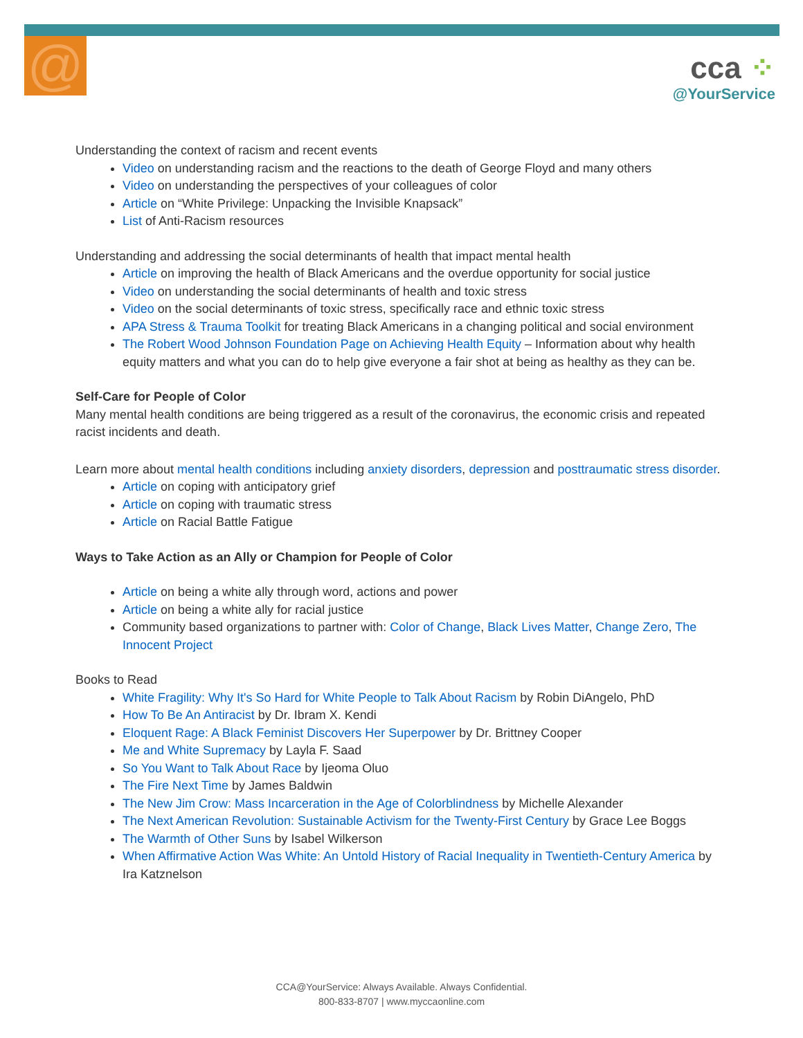@
cca ⁘
@YourService
Understanding the context of racism and recent events
Video on understanding racism and the reactions to the death of George Floyd and many others
Video on understanding the perspectives of your colleagues of color
Article on “White Privilege: Unpacking the Invisible Knapsack”
List of Anti-Racism resources
Understanding and addressing the social determinants of health that impact mental health
Article on improving the health of Black Americans and the overdue opportunity for social justice
Video on understanding the social determinants of health and toxic stress
Video on the social determinants of toxic stress, specifically race and ethnic toxic stress
APA Stress & Trauma Toolkit for treating Black Americans in a changing political and social environment
The Robert Wood Johnson Foundation Page on Achieving Health Equity – Information about why health equity matters and what you can do to help give everyone a fair shot at being as healthy as they can be.
Self-Care for People of Color
Many mental health conditions are being triggered as a result of the coronavirus, the economic crisis and repeated racist incidents and death.
Learn more about mental health conditions including anxiety disorders, depression and posttraumatic stress disorder.
Article on coping with anticipatory grief
Article on coping with traumatic stress
Article on Racial Battle Fatigue
Ways to Take Action as an Ally or Champion for People of Color
Article on being a white ally through word, actions and power
Article on being a white ally for racial justice
Community based organizations to partner with: Color of Change, Black Lives Matter, Change Zero, The Innocent Project
Books to Read
White Fragility: Why It's So Hard for White People to Talk About Racism by Robin DiAngelo, PhD
How To Be An Antiracist by Dr. Ibram X. Kendi
Eloquent Rage: A Black Feminist Discovers Her Superpower by Dr. Brittney Cooper
Me and White Supremacy by Layla F. Saad
So You Want to Talk About Race by Ijeoma Oluo
The Fire Next Time by James Baldwin
The New Jim Crow: Mass Incarceration in the Age of Colorblindness by Michelle Alexander
The Next American Revolution: Sustainable Activism for the Twenty-First Century by Grace Lee Boggs
The Warmth of Other Suns by Isabel Wilkerson
When Affirmative Action Was White: An Untold History of Racial Inequality in Twentieth-Century America by Ira Katznelson
CCA@YourService: Always Available. Always Confidential.
800-833-8707 | www.myccaonline.com